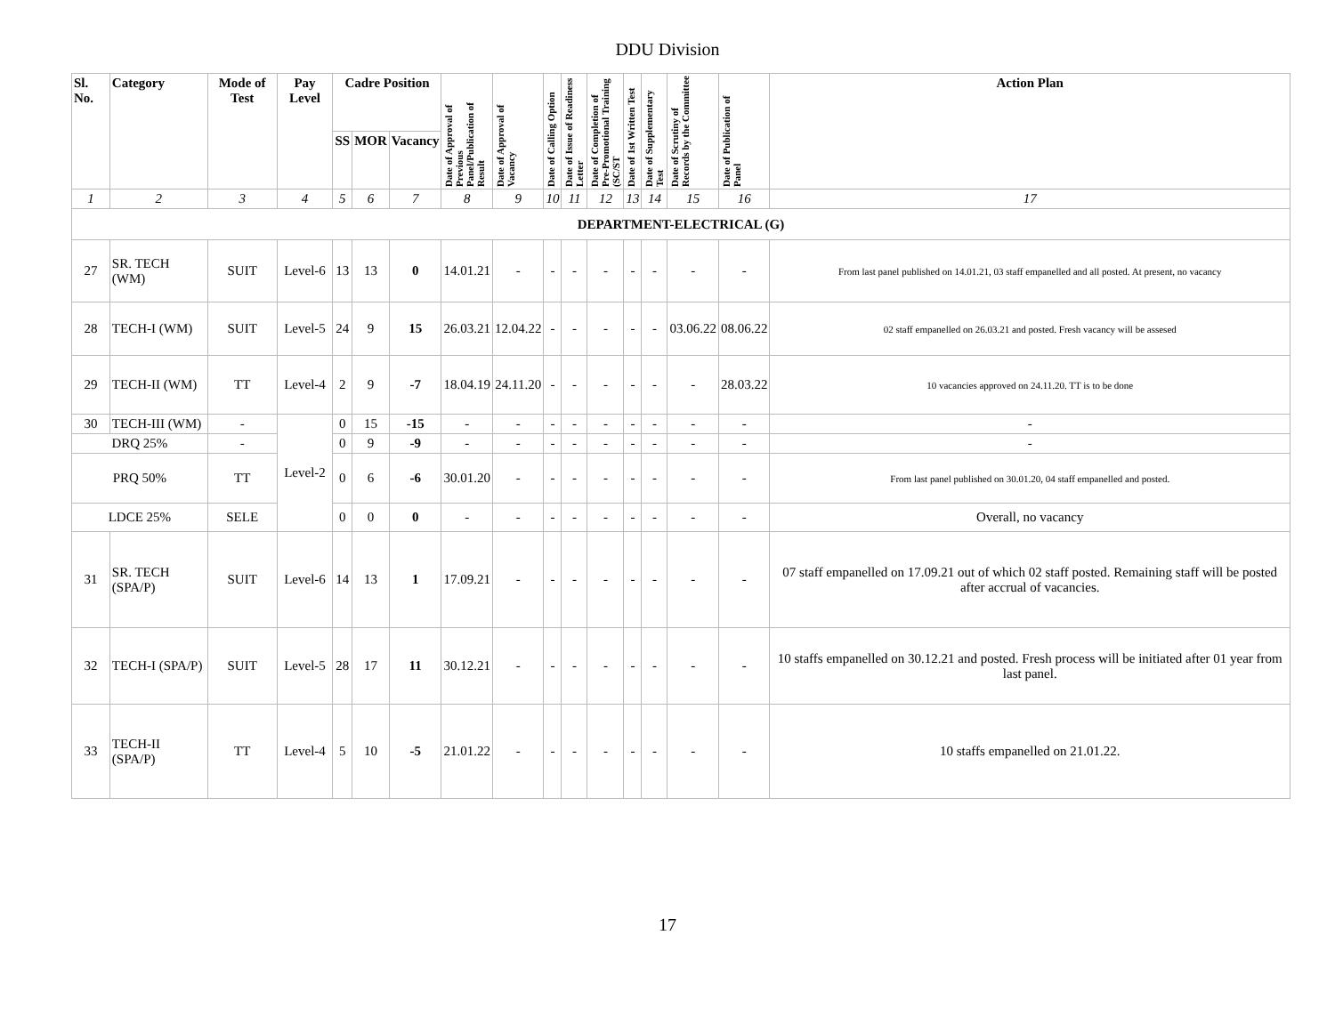DDU Division
| Sl. No. | Category | Mode of Test | Pay Level | Cadre Position | | | Date of Approval of Previous Panel/Publication of Result | Date of Approval of Vacancy | Date of Calling Option | Date of Issue of Readiness Letter | Date of Completion of Pre-Promotional Training (SC/ST | Date of 1st Written Test | Date of Supplementary Test | Date of Scrutiny of Records by the Committee | Date of Publication of Panel | Action Plan |
| --- | --- | --- | --- | --- | --- | --- | --- | --- | --- | --- | --- | --- | --- | --- | --- | --- |
| | | | | SS | MOR | Vacancy | | | | | | | | | | |
| 1 | 2 | 3 | 4 | 5 | 6 | 7 | 8 | 9 | 10 | 11 | 12 | 13 | 14 | 15 | 16 | 17 |
| DEPARTMENT-ELECTRICAL (G) | | | | | | | | | | | | | | | | |
| 27 | SR. TECH (WM) | SUIT | Level-6 | 13 | 13 | 0 | 14.01.21 | - | - | - | - | - | - | - | - | From last panel published on 14.01.21, 03 staff empanelled and all posted. At present, no vacancy |
| 28 | TECH-I (WM) | SUIT | Level-5 | 24 | 9 | 15 | 26.03.21 | 12.04.22 | - | - | - | - | - | 03.06.22 | 08.06.22 | 02 staff empanelled on 26.03.21 and posted. Fresh vacancy will be assesed |
| 29 | TECH-II (WM) | TT | Level-4 | 2 | 9 | -7 | 18.04.19 | 24.11.20 | - | - | - | - | - | - | 28.03.22 | 10 vacancies approved on 24.11.20. TT is to be done |
| 30 | TECH-III (WM) | - | Level-2 | 0 | 15 | -15 | - | - | - | - | - | - | - | - | - | - |
| DRQ 25% | | - | | 0 | 9 | -9 | - | - | - | - | - | - | - | - | - | - |
| PRQ 50% | | TT | | 0 | 6 | -6 | 30.01.20 | - | - | - | - | - | - | - | - | From last panel published on 30.01.20, 04 staff empanelled and posted. |
| LDCE 25% | | SELE | | 0 | 0 | 0 | - | - | - | - | - | - | - | - | - | Overall, no vacancy |
| 31 | SR. TECH (SPA/P) | SUIT | Level-6 | 14 | 13 | 1 | 17.09.21 | - | - | - | - | - | - | - | - | 07 staff empanelled on 17.09.21 out of which 02 staff posted. Remaining staff will be posted after accrual of vacancies. |
| 32 | TECH-I (SPA/P) | SUIT | Level-5 | 28 | 17 | 11 | 30.12.21 | - | - | - | - | - | - | - | - | 10 staffs empanelled on 30.12.21 and posted. Fresh process will be initiated after 01 year from last panel. |
| 33 | TECH-II (SPA/P) | TT | Level-4 | 5 | 10 | -5 | 21.01.22 | - | - | - | - | - | - | - | - | 10 staffs empanelled on 21.01.22. |
17